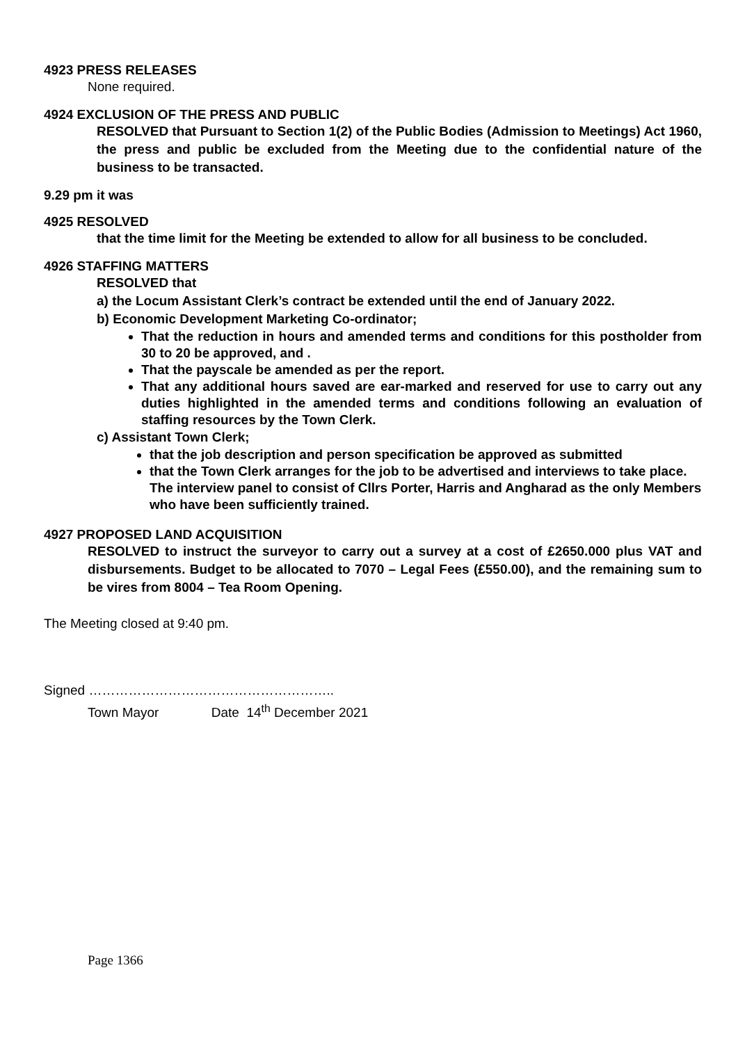4923 PRESS RELEASES
None required.
4924 EXCLUSION OF THE PRESS AND PUBLIC
RESOLVED that Pursuant to Section 1(2) of the Public Bodies (Admission to Meetings) Act 1960, the press and public be excluded from the Meeting due to the confidential nature of the business to be transacted.
9.29 pm it was
4925 RESOLVED
that the time limit for the Meeting be extended to allow for all business to be concluded.
4926 STAFFING MATTERS
RESOLVED that
a) the Locum Assistant Clerk’s contract be extended until the end of January 2022.
b) Economic Development Marketing Co-ordinator;
That the reduction in hours and amended terms and conditions for this postholder from 30 to 20 be approved, and .
That the payscale be amended as per the report.
That any additional hours saved are ear-marked and reserved for use to carry out any duties highlighted in the amended terms and conditions following an evaluation of staffing resources by the Town Clerk.
c) Assistant Town Clerk;
that the job description and person specification be approved as submitted
that the Town Clerk arranges for the job to be advertised and interviews to take place. The interview panel to consist of Cllrs Porter, Harris and Angharad as the only Members who have been sufficiently trained.
4927 PROPOSED LAND ACQUISITION
RESOLVED to instruct the surveyor to carry out a survey at a cost of £2650.000 plus VAT and disbursements. Budget to be allocated to 7070 – Legal Fees (£550.00), and the remaining sum to be vires from 8004 – Tea Room Opening.
The Meeting closed at 9:40 pm.
Signed ………………………………………………..
Town Mayor Date 14<sup>th</sup> December 2021
Page 1366